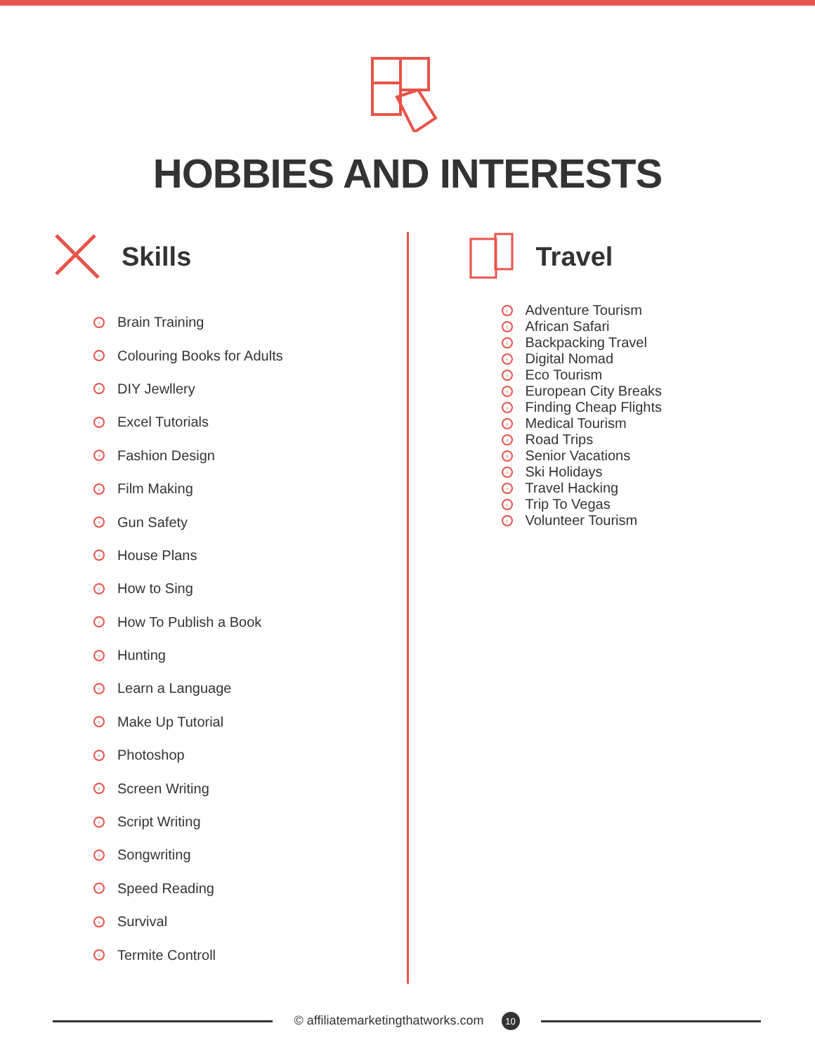HOBBIES AND INTERESTS
Skills
› Brain Training
› Colouring Books for Adults
› DIY Jewllery
› Excel Tutorials
› Fashion Design
› Film Making
› Gun Safety
› House Plans
› How to Sing
› How To Publish a Book
› Hunting
› Learn a Language
› Make Up Tutorial
› Photoshop
› Screen Writing
› Script Writing
› Songwriting
› Speed Reading
› Survival
› Termite Controll
Travel
› Adventure Tourism
› African Safari
› Backpacking Travel
› Digital Nomad
› Eco Tourism
› European City Breaks
› Finding Cheap Flights
› Medical Tourism
› Road Trips
› Senior Vacations
› Ski Holidays
› Travel Hacking
› Trip To Vegas
› Volunteer Tourism
© affiliatemarketingthatworks.com 10